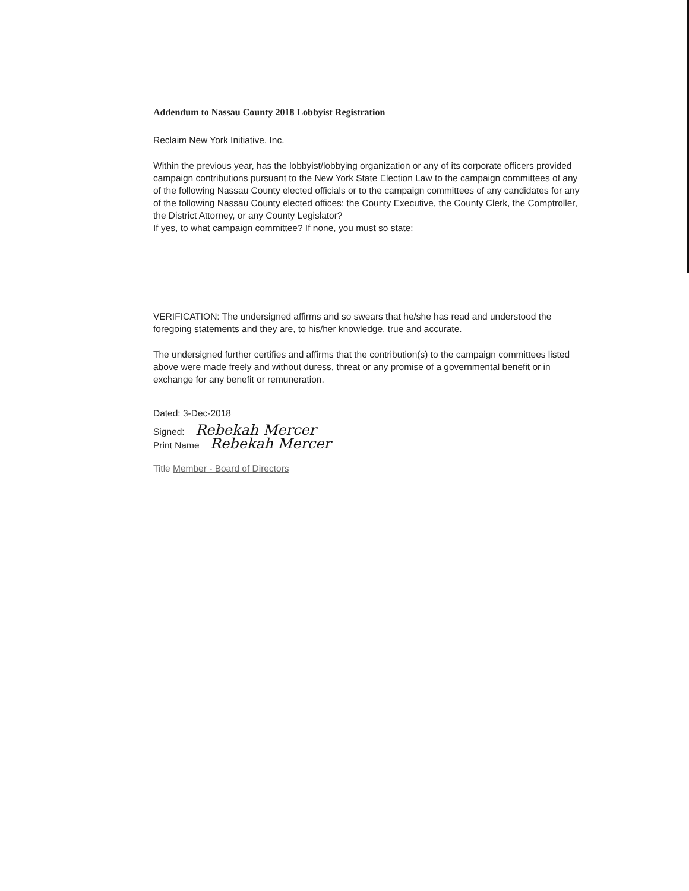Addendum to Nassau County 2018 Lobbyist Registration
Reclaim New York Initiative, Inc.
Within the previous year, has the lobbyist/lobbying organization or any of its corporate officers provided campaign contributions pursuant to the New York State Election Law to the campaign committees of any of the following Nassau County elected officials or to the campaign committees of any candidates for any of the following Nassau County elected offices: the County Executive, the County Clerk, the Comptroller, the District Attorney, or any County Legislator?
If yes, to what campaign committee? If none, you must so state:
VERIFICATION: The undersigned affirms and so swears that he/she has read and understood the foregoing statements and they are, to his/her knowledge, true and accurate.
The undersigned further certifies and affirms that the contribution(s) to the campaign committees listed above were made freely and without duress, threat or any promise of a governmental benefit or in exchange for any benefit or remuneration.
Dated: 3-Dec-2018
Signed: Rebekah Mercer
Print Name Rebekah Mercer
Title Member - Board of Directors